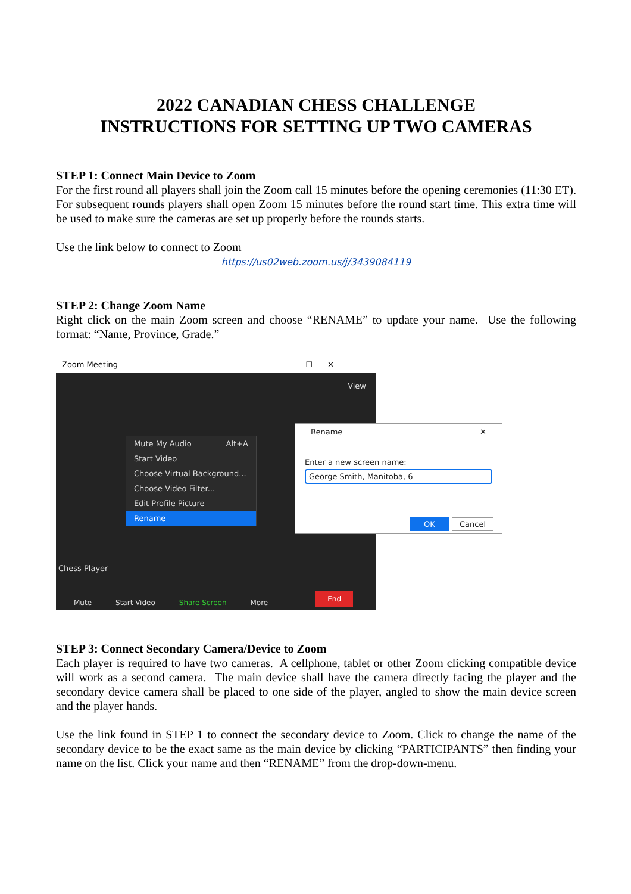2022 CANADIAN CHESS CHALLENGE
INSTRUCTIONS FOR SETTING UP TWO CAMERAS
STEP 1: Connect Main Device to Zoom
For the first round all players shall join the Zoom call 15 minutes before the opening ceremonies (11:30 ET). For subsequent rounds players shall open Zoom 15 minutes before the round start time. This extra time will be used to make sure the cameras are set up properly before the rounds starts.
Use the link below to connect to Zoom
https://us02web.zoom.us/j/3439084119
STEP 2: Change Zoom Name
Right click on the main Zoom screen and choose “RENAME” to update your name. Use the following format: “Name, Province, Grade.”
Zoom Meeting – ☐ ✕
View
Mute My Audio Alt+A
Start Video
Choose Virtual Background...
Choose Video Filter...
Edit Profile Picture
Rename
Chess Player
Mute Start Video Share Screen More End
Rename ✕
Enter a new screen name:
George Smith, Manitoba, 6
OK Cancel
STEP 3: Connect Secondary Camera/Device to Zoom
Each player is required to have two cameras. A cellphone, tablet or other Zoom clicking compatible device will work as a second camera. The main device shall have the camera directly facing the player and the secondary device camera shall be placed to one side of the player, angled to show the main device screen and the player hands.
Use the link found in STEP 1 to connect the secondary device to Zoom. Click to change the name of the secondary device to be the exact same as the main device by clicking “PARTICIPANTS” then finding your name on the list. Click your name and then “RENAME” from the drop-down-menu.